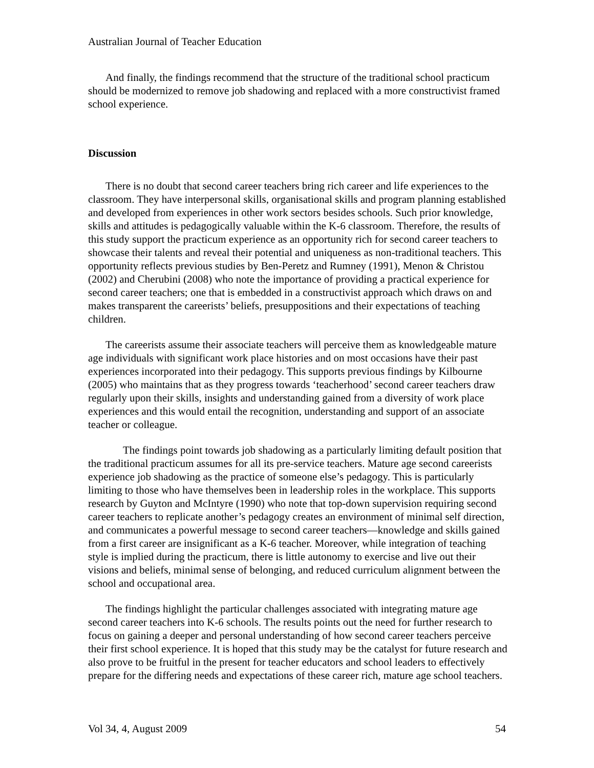Australian Journal of Teacher Education
And finally, the findings recommend that the structure of the traditional school practicum should be modernized to remove job shadowing and replaced with a more constructivist framed school experience.
Discussion
There is no doubt that second career teachers bring rich career and life experiences to the classroom. They have interpersonal skills, organisational skills and program planning established and developed from experiences in other work sectors besides schools. Such prior knowledge, skills and attitudes is pedagogically valuable within the K-6 classroom. Therefore, the results of this study support the practicum experience as an opportunity rich for second career teachers to showcase their talents and reveal their potential and uniqueness as non-traditional teachers. This opportunity reflects previous studies by Ben-Peretz and Rumney (1991), Menon & Christou (2002) and Cherubini (2008) who note the importance of providing a practical experience for second career teachers; one that is embedded in a constructivist approach which draws on and makes transparent the careerists’ beliefs, presuppositions and their expectations of teaching children.
The careerists assume their associate teachers will perceive them as knowledgeable mature age individuals with significant work place histories and on most occasions have their past experiences incorporated into their pedagogy. This supports previous findings by Kilbourne (2005) who maintains that as they progress towards ‘teacherhood’ second career teachers draw regularly upon their skills, insights and understanding gained from a diversity of work place experiences and this would entail the recognition, understanding and support of an associate teacher or colleague.
The findings point towards job shadowing as a particularly limiting default position that the traditional practicum assumes for all its pre-service teachers. Mature age second careerists experience job shadowing as the practice of someone else’s pedagogy. This is particularly limiting to those who have themselves been in leadership roles in the workplace. This supports research by Guyton and McIntyre (1990) who note that top-down supervision requiring second career teachers to replicate another’s pedagogy creates an environment of minimal self direction, and communicates a powerful message to second career teachers—knowledge and skills gained from a first career are insignificant as a K-6 teacher. Moreover, while integration of teaching style is implied during the practicum, there is little autonomy to exercise and live out their visions and beliefs, minimal sense of belonging, and reduced curriculum alignment between the school and occupational area.
The findings highlight the particular challenges associated with integrating mature age second career teachers into K-6 schools. The results points out the need for further research to focus on gaining a deeper and personal understanding of how second career teachers perceive their first school experience. It is hoped that this study may be the catalyst for future research and also prove to be fruitful in the present for teacher educators and school leaders to effectively prepare for the differing needs and expectations of these career rich, mature age school teachers.
Vol 34, 4, August 2009 54